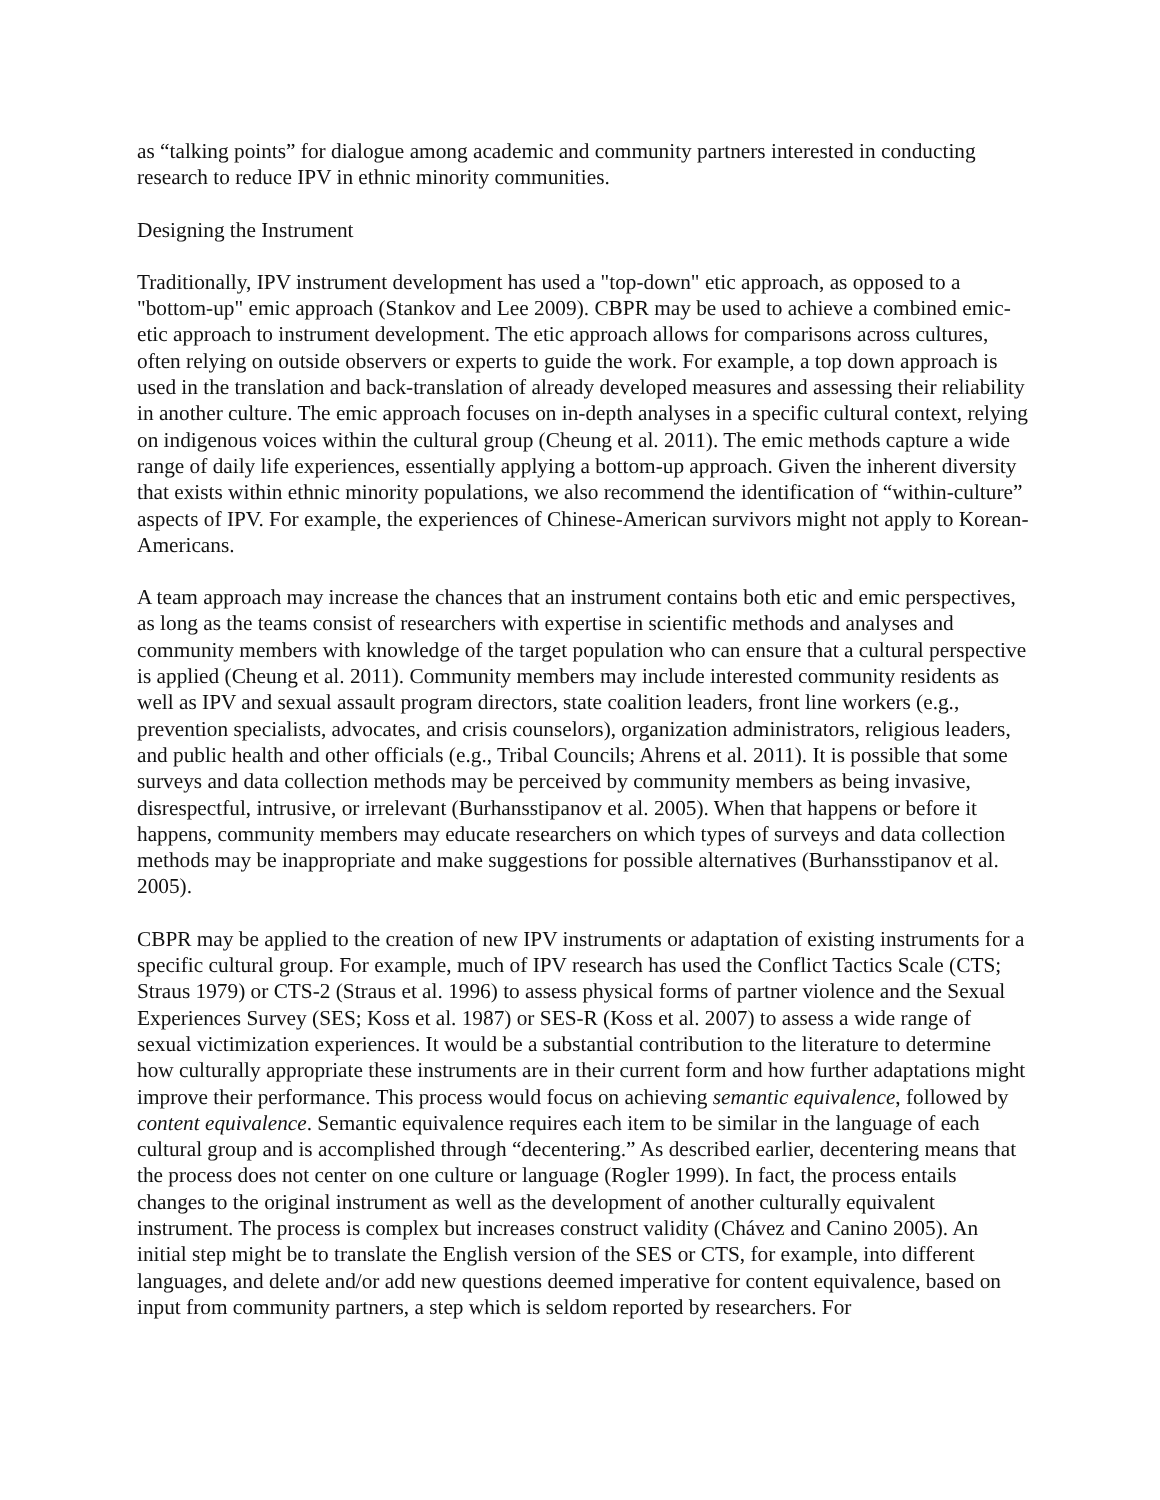as “talking points” for dialogue among academic and community partners interested in conducting research to reduce IPV in ethnic minority communities.
Designing the Instrument
Traditionally, IPV instrument development has used a "top-down" etic approach, as opposed to a "bottom-up" emic approach (Stankov and Lee 2009). CBPR may be used to achieve a combined emic-etic approach to instrument development. The etic approach allows for comparisons across cultures, often relying on outside observers or experts to guide the work. For example, a top down approach is used in the translation and back-translation of already developed measures and assessing their reliability in another culture. The emic approach focuses on in-depth analyses in a specific cultural context, relying on indigenous voices within the cultural group (Cheung et al. 2011). The emic methods capture a wide range of daily life experiences, essentially applying a bottom-up approach. Given the inherent diversity that exists within ethnic minority populations, we also recommend the identification of “within-culture” aspects of IPV. For example, the experiences of Chinese-American survivors might not apply to Korean-Americans.
A team approach may increase the chances that an instrument contains both etic and emic perspectives, as long as the teams consist of researchers with expertise in scientific methods and analyses and community members with knowledge of the target population who can ensure that a cultural perspective is applied (Cheung et al. 2011). Community members may include interested community residents as well as IPV and sexual assault program directors, state coalition leaders, front line workers (e.g., prevention specialists, advocates, and crisis counselors), organization administrators, religious leaders, and public health and other officials (e.g., Tribal Councils; Ahrens et al. 2011). It is possible that some surveys and data collection methods may be perceived by community members as being invasive, disrespectful, intrusive, or irrelevant (Burhansstipanov et al. 2005). When that happens or before it happens, community members may educate researchers on which types of surveys and data collection methods may be inappropriate and make suggestions for possible alternatives (Burhansstipanov et al. 2005).
CBPR may be applied to the creation of new IPV instruments or adaptation of existing instruments for a specific cultural group. For example, much of IPV research has used the Conflict Tactics Scale (CTS; Straus 1979) or CTS-2 (Straus et al. 1996) to assess physical forms of partner violence and the Sexual Experiences Survey (SES; Koss et al. 1987) or SES-R (Koss et al. 2007) to assess a wide range of sexual victimization experiences. It would be a substantial contribution to the literature to determine how culturally appropriate these instruments are in their current form and how further adaptations might improve their performance. This process would focus on achieving semantic equivalence, followed by content equivalence. Semantic equivalence requires each item to be similar in the language of each cultural group and is accomplished through “decentering.” As described earlier, decentering means that the process does not center on one culture or language (Rogler 1999). In fact, the process entails changes to the original instrument as well as the development of another culturally equivalent instrument. The process is complex but increases construct validity (Chávez and Canino 2005). An initial step might be to translate the English version of the SES or CTS, for example, into different languages, and delete and/or add new questions deemed imperative for content equivalence, based on input from community partners, a step which is seldom reported by researchers. For